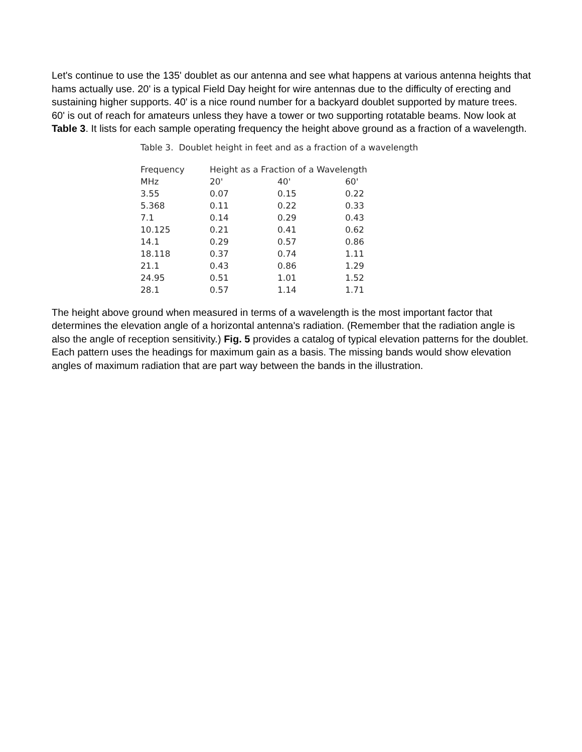Let's continue to use the 135' doublet as our antenna and see what happens at various antenna heights that hams actually use. 20' is a typical Field Day height for wire antennas due to the difficulty of erecting and sustaining higher supports. 40' is a nice round number for a backyard doublet supported by mature trees. 60' is out of reach for amateurs unless they have a tower or two supporting rotatable beams. Now look at Table 3. It lists for each sample operating frequency the height above ground as a fraction of a wavelength.
Table 3. Doublet height in feet and as a fraction of a wavelength
| Frequency | Height as a Fraction of a Wavelength | | |
| --- | --- | --- | --- |
| MHz | 20' | 40' | 60' |
| 3.55 | 0.07 | 0.15 | 0.22 |
| 5.368 | 0.11 | 0.22 | 0.33 |
| 7.1 | 0.14 | 0.29 | 0.43 |
| 10.125 | 0.21 | 0.41 | 0.62 |
| 14.1 | 0.29 | 0.57 | 0.86 |
| 18.118 | 0.37 | 0.74 | 1.11 |
| 21.1 | 0.43 | 0.86 | 1.29 |
| 24.95 | 0.51 | 1.01 | 1.52 |
| 28.1 | 0.57 | 1.14 | 1.71 |
The height above ground when measured in terms of a wavelength is the most important factor that determines the elevation angle of a horizontal antenna's radiation. (Remember that the radiation angle is also the angle of reception sensitivity.) Fig. 5 provides a catalog of typical elevation patterns for the doublet. Each pattern uses the headings for maximum gain as a basis. The missing bands would show elevation angles of maximum radiation that are part way between the bands in the illustration.